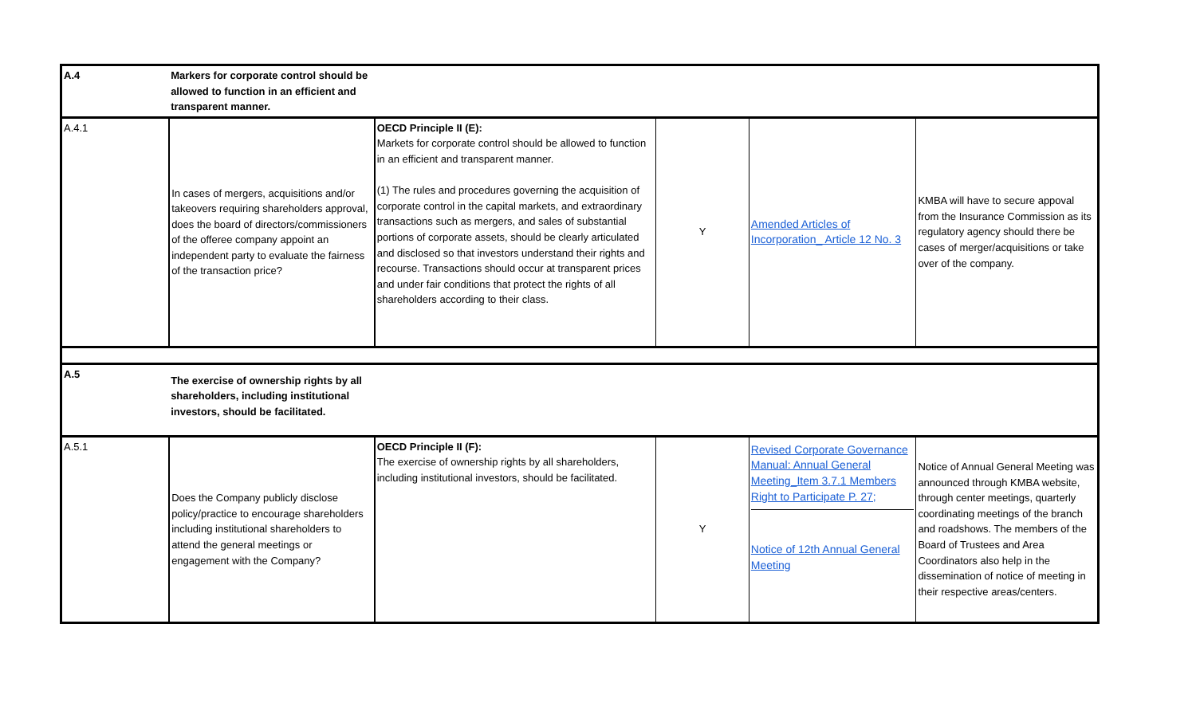| A.4 | Markers for corporate control should be allowed to function in an efficient and transparent manner. | | | | |
| A.4.1 | In cases of mergers, acquisitions and/or takeovers requiring shareholders approval, does the board of directors/commissioners of the offeree company appoint an independent party to evaluate the fairness of the transaction price? | OECD Principle II (E): Markets for corporate control should be allowed to function in an efficient and transparent manner. (1) The rules and procedures governing the acquisition of corporate control in the capital markets, and extraordinary transactions such as mergers, and sales of substantial portions of corporate assets, should be clearly articulated and disclosed so that investors understand their rights and recourse. Transactions should occur at transparent prices and under fair conditions that protect the rights of all shareholders according to their class. | Y | Amended Articles of Incorporation_ Article 12 No. 3 | KMBA will have to secure appoval from the Insurance Commission as its regulatory agency should there be cases of merger/acquisitions or take over of the company. |
| A.5 | The exercise of ownership rights by all shareholders, including institutional investors, should be facilitated. | | | | |
| A.5.1 | Does the Company publicly disclose policy/practice to encourage shareholders including institutional shareholders to attend the general meetings or engagement with the Company? | OECD Principle II (F): The exercise of ownership rights by all shareholders, including institutional investors, should be facilitated. | Y | Revised Corporate Governance Manual: Annual General Meeting_Item 3.7.1 Members Right to Participate P. 27; Notice of 12th Annual General Meeting | Notice of Annual General Meeting was announced through KMBA website, through center meetings, quarterly coordinating meetings of the branch and roadshows. The members of the Board of Trustees and Area Coordinators also help in the dissemination of notice of meeting in their respective areas/centers. |